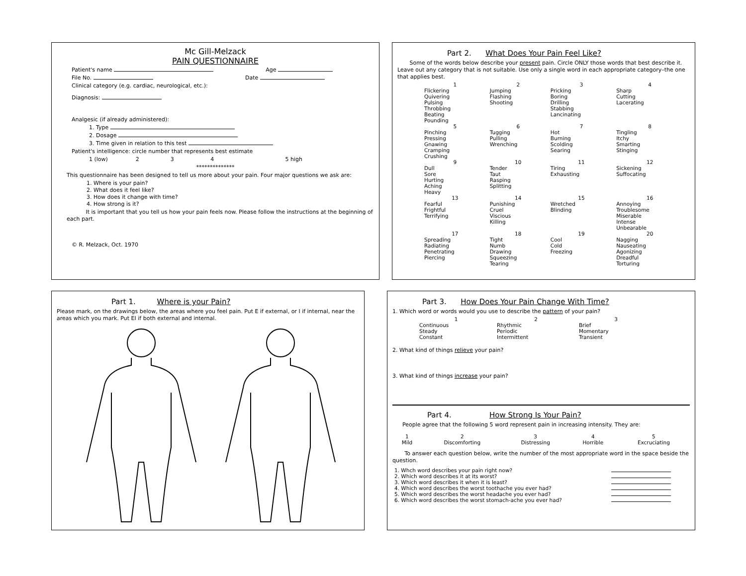Mc Gill-Melzack
PAIN QUESTIONNAIRE
Patient's name Age
File No. Date
Clinical category (e.g. cardiac, neurological, etc.):
Diagnosis:
Analgesic (if already administered):
1. Type
2. Dosage
3. Time given in relation to this test
Patient's intelligence: circle number that represents best estimate
1 (low) 2 3 4 5 high
**************
This questionnaire has been designed to tell us more about your pain. Four major questions we ask are:
1. Where is your pain?
2. What does it feel like?
3. How does it change with time?
4. How strong is it?
It is important that you tell us how your pain feels now. Please follow the instructions at the beginning of each part.
© R. Melzack, Oct. 1970
Part 2. What Does Your Pain Feel Like?
Some of the words below describe your present pain. Circle ONLY those words that best describe it. Leave out any category that is not suitable. Use only a single word in each appropriate category–the one that applies best.
| 1 | 2 | 3 | 4 |
| Flickering Quivering Pulsing Throbbing Beating Pounding | Jumping Flashing Shooting | Pricking Boring Drilling Stabbing Lancinating | Sharp Cutting Lacerating |
| 5 | 6 | 7 | 8 |
| Pinching Pressing Gnawing Cramping Crushing | Tugging Pulling Wrenching | Hot Burning Scolding Searing | Tingling Itchy Smarting Stinging |
| 9 | 10 | 11 | 12 |
| Dull Sore Hurting Aching Heavy | Tender Taut Rasping Splitting | Tiring Exhausting | Sickening Suffocating |
| 13 | 14 | 15 | 16 |
| Fearful Frightful Terrifying | Punishing Cruel Viscious Killing | Wretched Blinding | Annoying Troublesome Miserable Intense Unbearable |
| 17 | 18 | 19 | 20 |
| Spreading Radiating Penetrating Piercing | Tight Numb Drawing Squeezing Tearing | Cool Cold Freezing | Nagging Nauseating Agonizing Dreadful Torturing |
Part 1. Where is your Pain?
Please mark, on the drawings below, the areas where you feel pain. Put E if external, or I if internal, near the areas which you mark. Put EI if both external and internal.
Part 3. How Does Your Pain Change With Time?
1. Which word or words would you use to describe the pattern of your pain?
| 1 | 2 | 3 |
| Continuous Steady Constant | Rhythmic Periodic Intermittent | Brief Momentary Transient |
2. What kind of things relieve your pain?
3. What kind of things increase your pain?
Part 4. How Strong Is Your Pain?
People agree that the following 5 word represent pain in increasing intensity. They are:
| 1 Mild | 2 Discomforting | 3 Distressing | 4 Horrible | 5 Excruciating |
To answer each question below, write the number of the most appropriate word in the space beside the question.
| 1. Whch word describes your pain right now? | |
| 2. Which word describes it at its worst? | |
| 3. Which word describes it when it is least? | |
| 4. Which word describes the worst toothache you ever had? | |
| 5. Which word describes the worst headache you ever had? | |
| 6. Which word describes the worst stomach-ache you ever had? | |